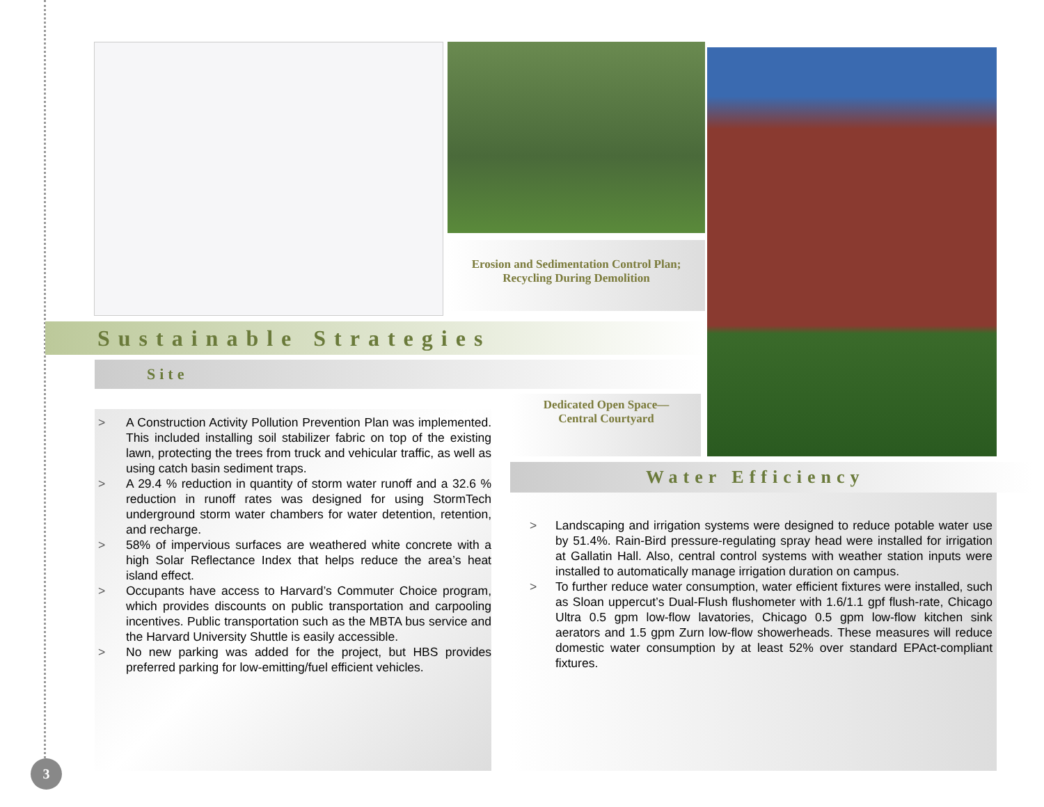Erosion and Sedimentation Control Plan;
Recycling During Demolition
Sustainable Strategies
Site
> A Construction Activity Pollution Prevention Plan was implemented. This included installing soil stabilizer fabric on top of the existing lawn, protecting the trees from truck and vehicular traffic, as well as using catch basin sediment traps.
> A 29.4 % reduction in quantity of storm water runoff and a 32.6 % reduction in runoff rates was designed for using StormTech underground storm water chambers for water detention, retention, and recharge.
> 58% of impervious surfaces are weathered white concrete with a high Solar Reflectance Index that helps reduce the area’s heat island effect.
> Occupants have access to Harvard’s Commuter Choice program, which provides discounts on public transportation and carpooling incentives. Public transportation such as the MBTA bus service and the Harvard University Shuttle is easily accessible.
> No new parking was added for the project, but HBS provides preferred parking for low-emitting/fuel efficient vehicles.
Dedicated Open Space—
Central Courtyard
Water Efficiency
> Landscaping and irrigation systems were designed to reduce potable water use by 51.4%. Rain-Bird pressure-regulating spray head were installed for irrigation at Gallatin Hall. Also, central control systems with weather station inputs were installed to automatically manage irrigation duration on campus.
> To further reduce water consumption, water efficient fixtures were installed, such as Sloan uppercut’s Dual-Flush flushometer with 1.6/1.1 gpf flush-rate, Chicago Ultra 0.5 gpm low-flow lavatories, Chicago 0.5 gpm low-flow kitchen sink aerators and 1.5 gpm Zurn low-flow showerheads. These measures will reduce domestic water consumption by at least 52% over standard EPAct-compliant fixtures.
3